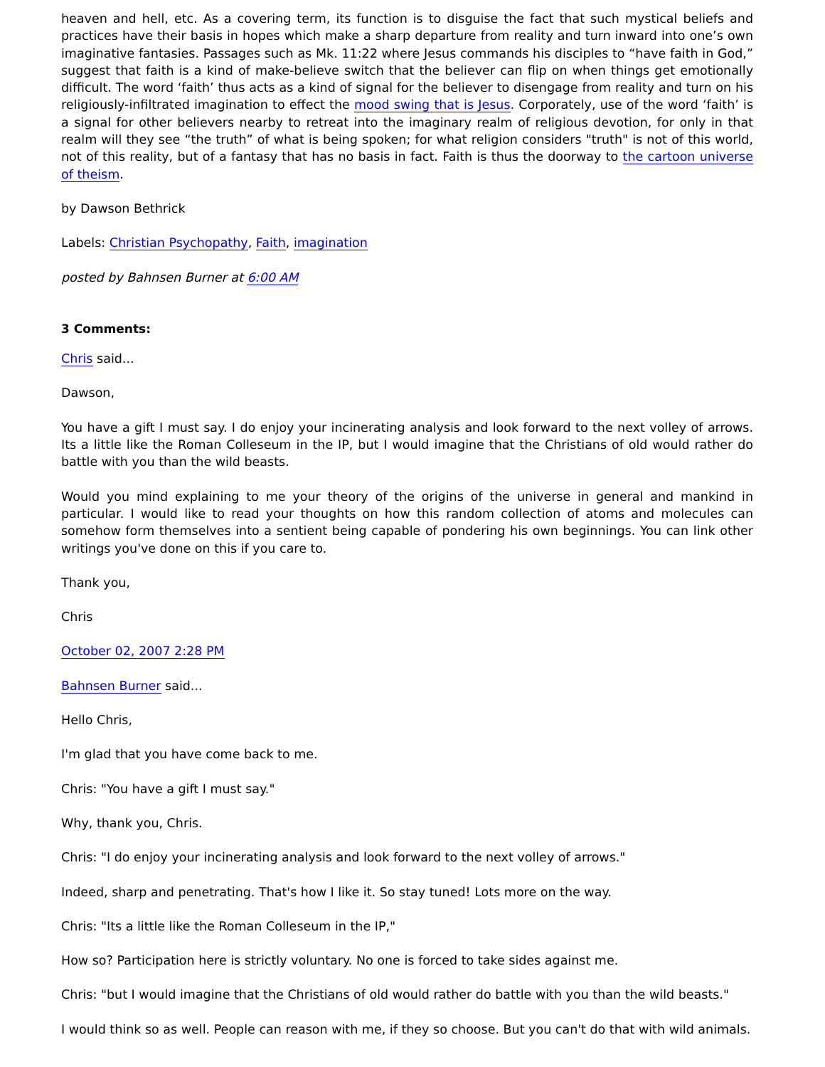heaven and hell, etc. As a covering term, its function is to disguise the fact that such mystical beliefs and practices have their basis in hopes which make a sharp departure from reality and turn inward into one’s own imaginative fantasies. Passages such as Mk. 11:22 where Jesus commands his disciples to “have faith in God,” suggest that faith is a kind of make-believe switch that the believer can flip on when things get emotionally difficult. The word ‘faith’ thus acts as a kind of signal for the believer to disengage from reality and turn on his religiously-infiltrated imagination to effect the mood swing that is Jesus. Corporately, use of the word ‘faith’ is a signal for other believers nearby to retreat into the imaginary realm of religious devotion, for only in that realm will they see “the truth” of what is being spoken; for what religion considers "truth" is not of this world, not of this reality, but of a fantasy that has no basis in fact. Faith is thus the doorway to the cartoon universe of theism.
by Dawson Bethrick
Labels: Christian Psychopathy, Faith, imagination
posted by Bahnsen Burner at 6:00 AM
3 Comments:
Chris said...
Dawson,
You have a gift I must say. I do enjoy your incinerating analysis and look forward to the next volley of arrows. Its a little like the Roman Colleseum in the IP, but I would imagine that the Christians of old would rather do battle with you than the wild beasts.
Would you mind explaining to me your theory of the origins of the universe in general and mankind in particular. I would like to read your thoughts on how this random collection of atoms and molecules can somehow form themselves into a sentient being capable of pondering his own beginnings. You can link other writings you've done on this if you care to.
Thank you,
Chris
October 02, 2007 2:28 PM
Bahnsen Burner said...
Hello Chris,
I'm glad that you have come back to me.
Chris: "You have a gift I must say."
Why, thank you, Chris.
Chris: "I do enjoy your incinerating analysis and look forward to the next volley of arrows."
Indeed, sharp and penetrating. That's how I like it. So stay tuned! Lots more on the way.
Chris: "Its a little like the Roman Colleseum in the IP,"
How so? Participation here is strictly voluntary. No one is forced to take sides against me.
Chris: "but I would imagine that the Christians of old would rather do battle with you than the wild beasts."
I would think so as well. People can reason with me, if they so choose. But you can't do that with wild animals.